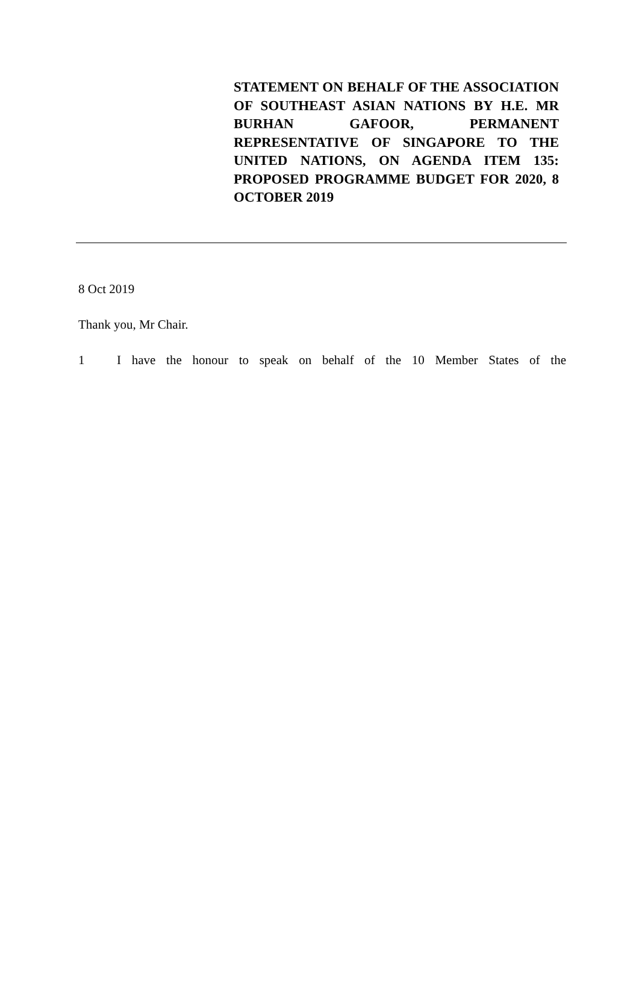STATEMENT ON BEHALF OF THE ASSOCIATION OF SOUTHEAST ASIAN NATIONS BY H.E. MR BURHAN GAFOOR, PERMANENT REPRESENTATIVE OF SINGAPORE TO THE UNITED NATIONS, ON AGENDA ITEM 135: PROPOSED PROGRAMME BUDGET FOR 2020, 8 OCTOBER 2019
8 Oct 2019
Thank you, Mr Chair.
1 I have the honour to speak on behalf of the 10 Member States of the